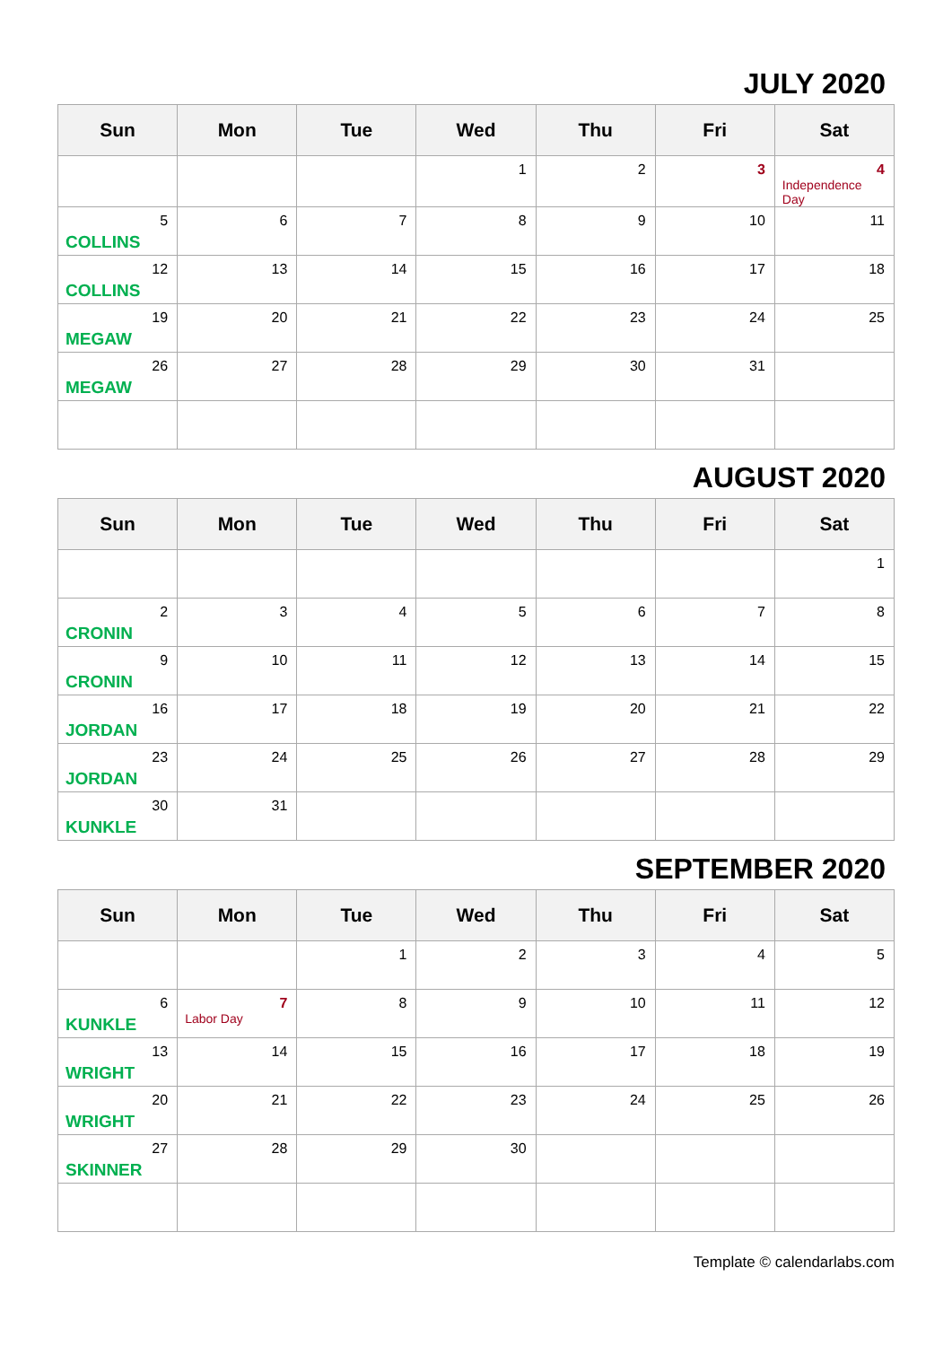JULY 2020
| Sun | Mon | Tue | Wed | Thu | Fri | Sat |
| --- | --- | --- | --- | --- | --- | --- |
| | | | 1 | 2 | 3 | 4 Independence Day |
| 5 COLLINS | 6 | 7 | 8 | 9 | 10 | 11 |
| 12 COLLINS | 13 | 14 | 15 | 16 | 17 | 18 |
| 19 MEGAW | 20 | 21 | 22 | 23 | 24 | 25 |
| 26 MEGAW | 27 | 28 | 29 | 30 | 31 | |
AUGUST 2020
| Sun | Mon | Tue | Wed | Thu | Fri | Sat |
| --- | --- | --- | --- | --- | --- | --- |
| | | | | | | 1 |
| 2 CRONIN | 3 | 4 | 5 | 6 | 7 | 8 |
| 9 CRONIN | 10 | 11 | 12 | 13 | 14 | 15 |
| 16 JORDAN | 17 | 18 | 19 | 20 | 21 | 22 |
| 23 JORDAN | 24 | 25 | 26 | 27 | 28 | 29 |
| 30 KUNKLE | 31 | | | | | |
SEPTEMBER 2020
| Sun | Mon | Tue | Wed | Thu | Fri | Sat |
| --- | --- | --- | --- | --- | --- | --- |
| | | 1 | 2 | 3 | 4 | 5 |
| 6 KUNKLE | 7 Labor Day | 8 | 9 | 10 | 11 | 12 |
| 13 WRIGHT | 14 | 15 | 16 | 17 | 18 | 19 |
| 20 WRIGHT | 21 | 22 | 23 | 24 | 25 | 26 |
| 27 SKINNER | 28 | 29 | 30 | | | |
Template © calendarlabs.com